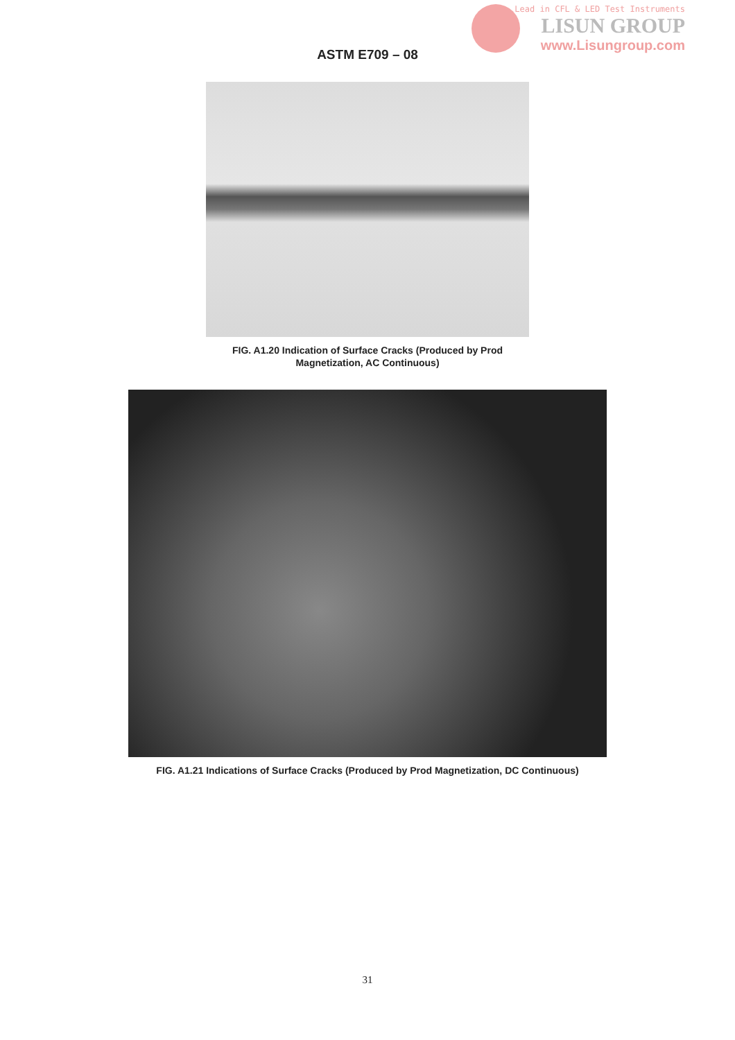Lead in CFL & LED Test Instruments
LISUN GROUP
www.Lisungroup.com
ASTM E709 – 08
FIG. A1.20 Indication of Surface Cracks (Produced by Prod
Magnetization, AC Continuous)
FIG. A1.21 Indications of Surface Cracks (Produced by Prod Magnetization, DC Continuous)
31